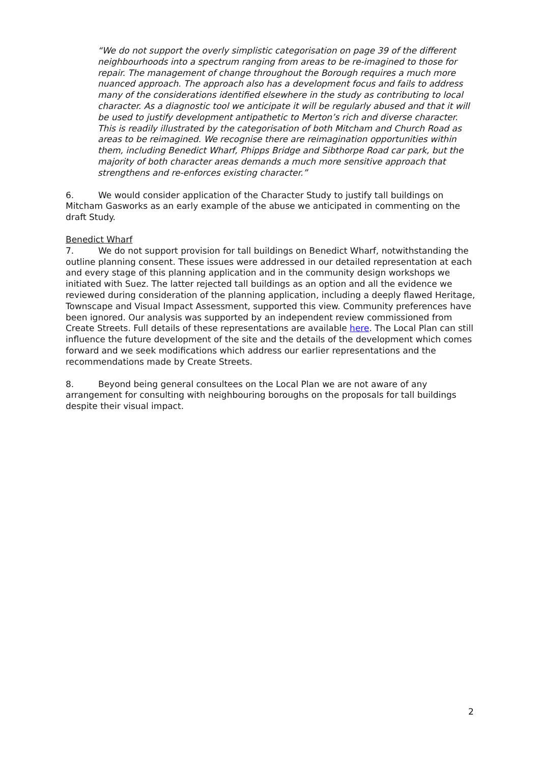“We do not support the overly simplistic categorisation on page 39 of the different neighbourhoods into a spectrum ranging from areas to be re-imagined to those for repair. The management of change throughout the Borough requires a much more nuanced approach. The approach also has a development focus and fails to address many of the considerations identified elsewhere in the study as contributing to local character. As a diagnostic tool we anticipate it will be regularly abused and that it will be used to justify development antipathetic to Merton’s rich and diverse character. This is readily illustrated by the categorisation of both Mitcham and Church Road as areas to be reimagined. We recognise there are reimagination opportunities within them, including Benedict Wharf, Phipps Bridge and Sibthorpe Road car park, but the majority of both character areas demands a much more sensitive approach that strengthens and re-enforces existing character.”
6. We would consider application of the Character Study to justify tall buildings on Mitcham Gasworks as an early example of the abuse we anticipated in commenting on the draft Study.
Benedict Wharf
7. We do not support provision for tall buildings on Benedict Wharf, notwithstanding the outline planning consent. These issues were addressed in our detailed representation at each and every stage of this planning application and in the community design workshops we initiated with Suez. The latter rejected tall buildings as an option and all the evidence we reviewed during consideration of the planning application, including a deeply flawed Heritage, Townscape and Visual Impact Assessment, supported this view. Community preferences have been ignored. Our analysis was supported by an independent review commissioned from Create Streets. Full details of these representations are available here. The Local Plan can still influence the future development of the site and the details of the development which comes forward and we seek modifications which address our earlier representations and the recommendations made by Create Streets.
8. Beyond being general consultees on the Local Plan we are not aware of any arrangement for consulting with neighbouring boroughs on the proposals for tall buildings despite their visual impact.
2